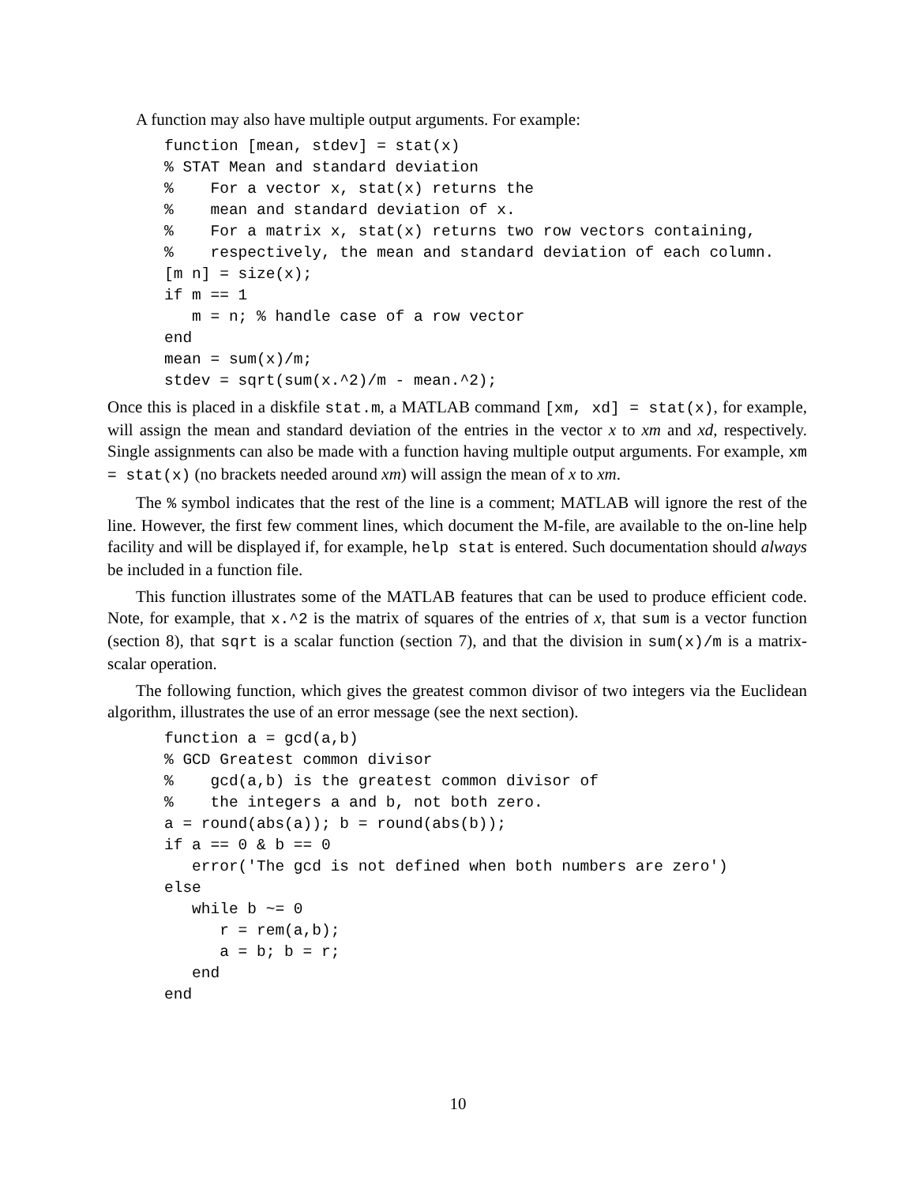A function may also have multiple output arguments. For example:
function [mean, stdev] = stat(x)
% STAT Mean and standard deviation
%    For a vector x, stat(x) returns the
%    mean and standard deviation of x.
%    For a matrix x, stat(x) returns two row vectors containing,
%    respectively, the mean and standard deviation of each column.
[m n] = size(x);
if m == 1
   m = n; % handle case of a row vector
end
mean = sum(x)/m;
stdev = sqrt(sum(x.^2)/m - mean.^2);
Once this is placed in a diskfile stat.m, a MATLAB command [xm, xd] = stat(x), for example, will assign the mean and standard deviation of the entries in the vector x to xm and xd, respectively. Single assignments can also be made with a function having multiple output arguments. For example, xm = stat(x) (no brackets needed around xm) will assign the mean of x to xm.
The % symbol indicates that the rest of the line is a comment; MATLAB will ignore the rest of the line. However, the first few comment lines, which document the M-file, are available to the on-line help facility and will be displayed if, for example, help stat is entered. Such documentation should always be included in a function file.
This function illustrates some of the MATLAB features that can be used to produce efficient code. Note, for example, that x.^2 is the matrix of squares of the entries of x, that sum is a vector function (section 8), that sqrt is a scalar function (section 7), and that the division in sum(x)/m is a matrix-scalar operation.
The following function, which gives the greatest common divisor of two integers via the Euclidean algorithm, illustrates the use of an error message (see the next section).
function a = gcd(a,b)
% GCD Greatest common divisor
%    gcd(a,b) is the greatest common divisor of
%    the integers a and b, not both zero.
a = round(abs(a)); b = round(abs(b));
if a == 0 & b == 0
   error('The gcd is not defined when both numbers are zero')
else
   while b ~= 0
      r = rem(a,b);
      a = b; b = r;
   end
end
10